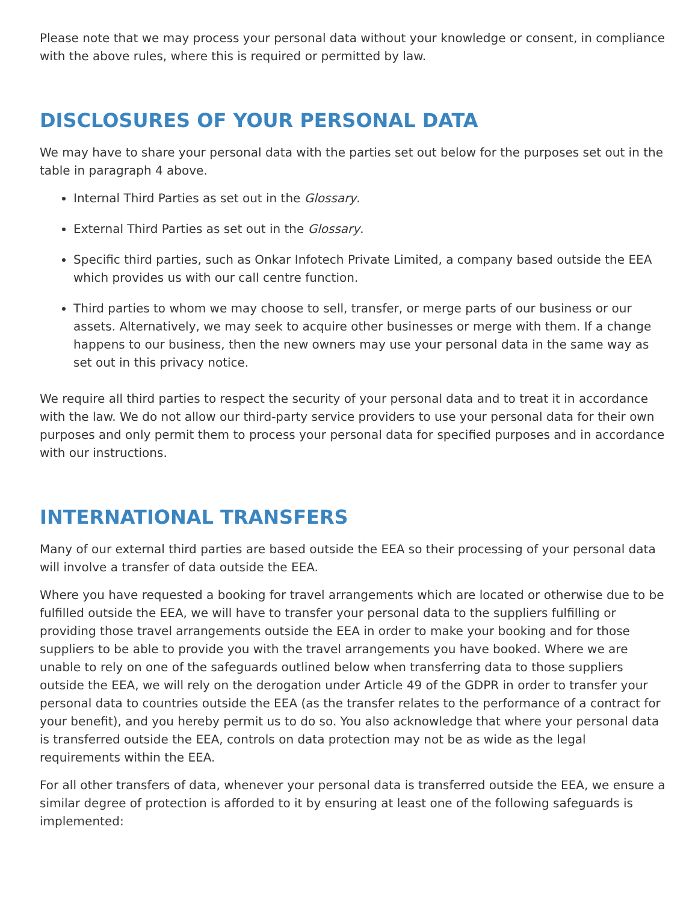Please note that we may process your personal data without your knowledge or consent, in compliance with the above rules, where this is required or permitted by law.
DISCLOSURES OF YOUR PERSONAL DATA
We may have to share your personal data with the parties set out below for the purposes set out in the table in paragraph 4 above.
Internal Third Parties as set out in the Glossary.
External Third Parties as set out in the Glossary.
Specific third parties, such as Onkar Infotech Private Limited, a company based outside the EEA which provides us with our call centre function.
Third parties to whom we may choose to sell, transfer, or merge parts of our business or our assets. Alternatively, we may seek to acquire other businesses or merge with them. If a change happens to our business, then the new owners may use your personal data in the same way as set out in this privacy notice.
We require all third parties to respect the security of your personal data and to treat it in accordance with the law. We do not allow our third-party service providers to use your personal data for their own purposes and only permit them to process your personal data for specified purposes and in accordance with our instructions.
INTERNATIONAL TRANSFERS
Many of our external third parties are based outside the EEA so their processing of your personal data will involve a transfer of data outside the EEA.
Where you have requested a booking for travel arrangements which are located or otherwise due to be fulfilled outside the EEA, we will have to transfer your personal data to the suppliers fulfilling or providing those travel arrangements outside the EEA in order to make your booking and for those suppliers to be able to provide you with the travel arrangements you have booked. Where we are unable to rely on one of the safeguards outlined below when transferring data to those suppliers outside the EEA, we will rely on the derogation under Article 49 of the GDPR in order to transfer your personal data to countries outside the EEA (as the transfer relates to the performance of a contract for your benefit), and you hereby permit us to do so. You also acknowledge that where your personal data is transferred outside the EEA, controls on data protection may not be as wide as the legal requirements within the EEA.
For all other transfers of data, whenever your personal data is transferred outside the EEA, we ensure a similar degree of protection is afforded to it by ensuring at least one of the following safeguards is implemented: